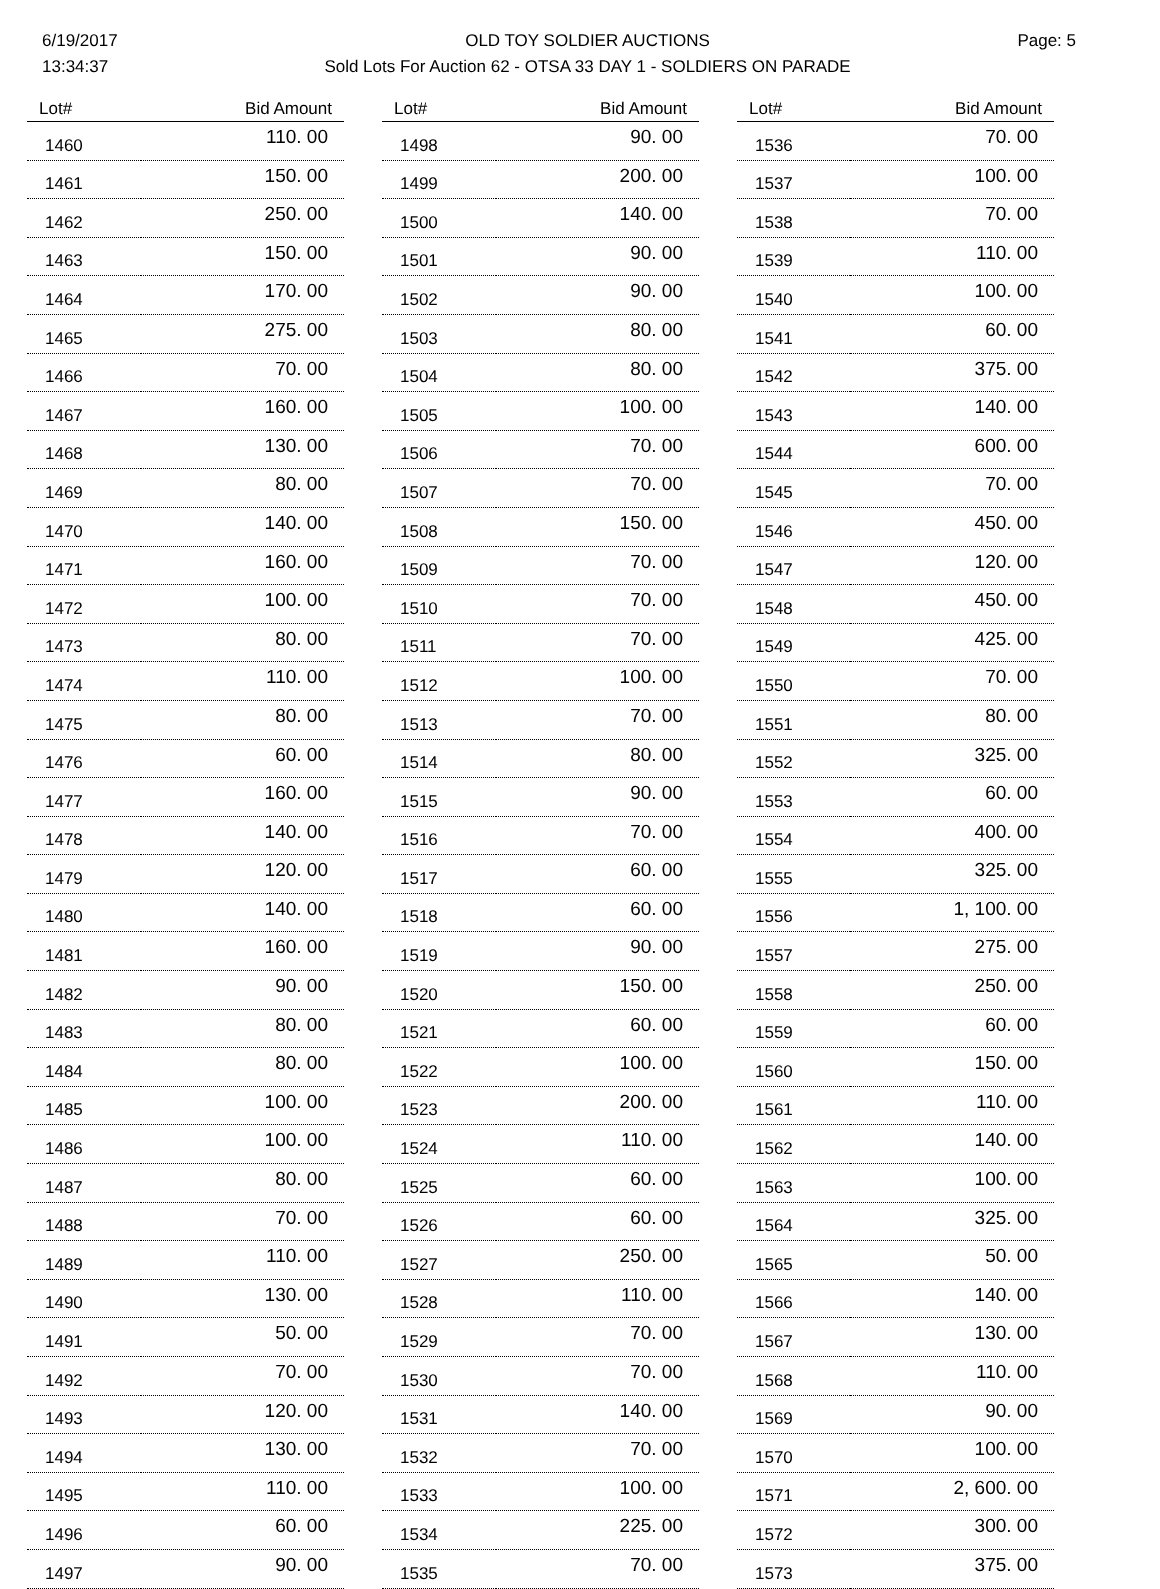6/19/2017
13:34:37
OLD TOY SOLDIER AUCTIONS
Sold Lots For Auction 62 - OTSA 33 DAY 1 - SOLDIERS ON PARADE
Page: 5
| Lot# | Bid Amount |
| --- | --- |
| 1460 | 110. 00 |
| 1461 | 150. 00 |
| 1462 | 250. 00 |
| 1463 | 150. 00 |
| 1464 | 170. 00 |
| 1465 | 275. 00 |
| 1466 | 70. 00 |
| 1467 | 160. 00 |
| 1468 | 130. 00 |
| 1469 | 80. 00 |
| 1470 | 140. 00 |
| 1471 | 160. 00 |
| 1472 | 100. 00 |
| 1473 | 80. 00 |
| 1474 | 110. 00 |
| 1475 | 80. 00 |
| 1476 | 60. 00 |
| 1477 | 160. 00 |
| 1478 | 140. 00 |
| 1479 | 120. 00 |
| 1480 | 140. 00 |
| 1481 | 160. 00 |
| 1482 | 90. 00 |
| 1483 | 80. 00 |
| 1484 | 80. 00 |
| 1485 | 100. 00 |
| 1486 | 100. 00 |
| 1487 | 80. 00 |
| 1488 | 70. 00 |
| 1489 | 110. 00 |
| 1490 | 130. 00 |
| 1491 | 50. 00 |
| 1492 | 70. 00 |
| 1493 | 120. 00 |
| 1494 | 130. 00 |
| 1495 | 110. 00 |
| 1496 | 60. 00 |
| 1497 | 90. 00 |
| Lot# | Bid Amount |
| --- | --- |
| 1498 | 90. 00 |
| 1499 | 200. 00 |
| 1500 | 140. 00 |
| 1501 | 90. 00 |
| 1502 | 90. 00 |
| 1503 | 80. 00 |
| 1504 | 80. 00 |
| 1505 | 100. 00 |
| 1506 | 70. 00 |
| 1507 | 70. 00 |
| 1508 | 150. 00 |
| 1509 | 70. 00 |
| 1510 | 70. 00 |
| 1511 | 70. 00 |
| 1512 | 100. 00 |
| 1513 | 70. 00 |
| 1514 | 80. 00 |
| 1515 | 90. 00 |
| 1516 | 70. 00 |
| 1517 | 60. 00 |
| 1518 | 60. 00 |
| 1519 | 90. 00 |
| 1520 | 150. 00 |
| 1521 | 60. 00 |
| 1522 | 100. 00 |
| 1523 | 200. 00 |
| 1524 | 110. 00 |
| 1525 | 60. 00 |
| 1526 | 60. 00 |
| 1527 | 250. 00 |
| 1528 | 110. 00 |
| 1529 | 70. 00 |
| 1530 | 70. 00 |
| 1531 | 140. 00 |
| 1532 | 70. 00 |
| 1533 | 100. 00 |
| 1534 | 225. 00 |
| 1535 | 70. 00 |
| Lot# | Bid Amount |
| --- | --- |
| 1536 | 70. 00 |
| 1537 | 100. 00 |
| 1538 | 70. 00 |
| 1539 | 110. 00 |
| 1540 | 100. 00 |
| 1541 | 60. 00 |
| 1542 | 375. 00 |
| 1543 | 140. 00 |
| 1544 | 600. 00 |
| 1545 | 70. 00 |
| 1546 | 450. 00 |
| 1547 | 120. 00 |
| 1548 | 450. 00 |
| 1549 | 425. 00 |
| 1550 | 70. 00 |
| 1551 | 80. 00 |
| 1552 | 325. 00 |
| 1553 | 60. 00 |
| 1554 | 400. 00 |
| 1555 | 325. 00 |
| 1556 | 1, 100. 00 |
| 1557 | 275. 00 |
| 1558 | 250. 00 |
| 1559 | 60. 00 |
| 1560 | 150. 00 |
| 1561 | 110. 00 |
| 1562 | 140. 00 |
| 1563 | 100. 00 |
| 1564 | 325. 00 |
| 1565 | 50. 00 |
| 1566 | 140. 00 |
| 1567 | 130. 00 |
| 1568 | 110. 00 |
| 1569 | 90. 00 |
| 1570 | 100. 00 |
| 1571 | 2, 600. 00 |
| 1572 | 300. 00 |
| 1573 | 375. 00 |